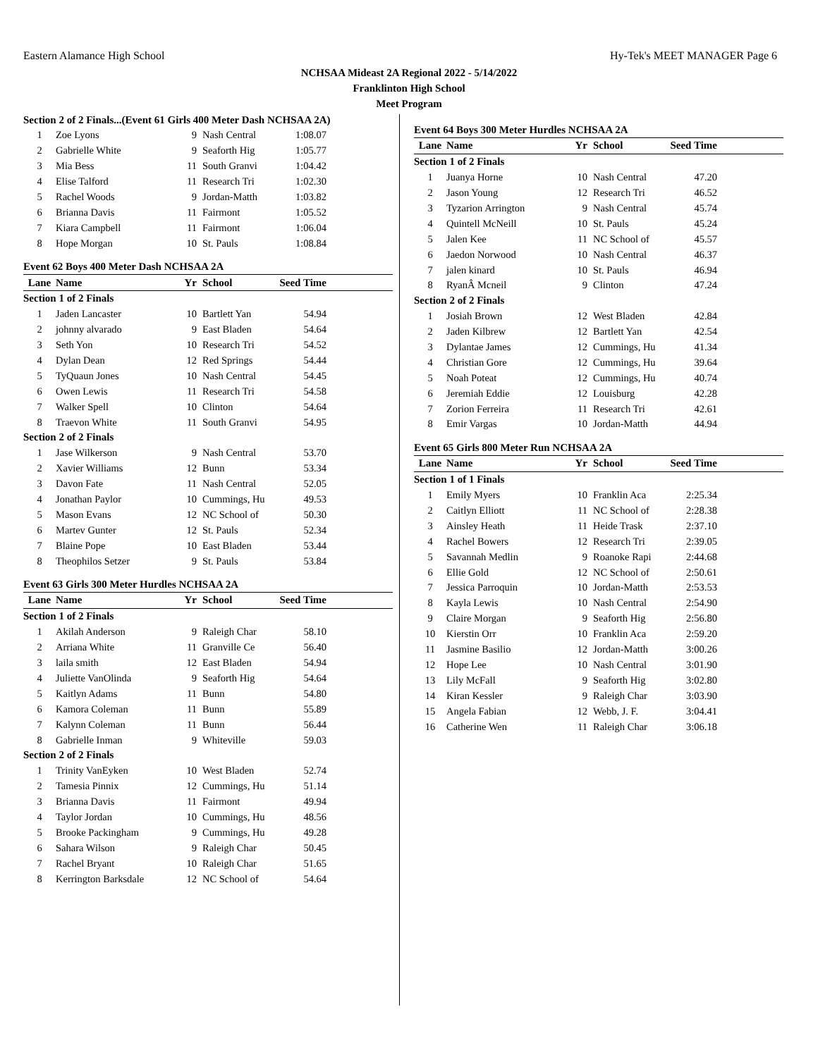Eastern Alamance High School Hy-Tek's MEET MANAGER Page 6
NCHSAA Mideast 2A Regional 2022 - 5/14/2022
Franklinton High School
Meet Program
Section 2 of 2 Finals...(Event 61 Girls 400 Meter Dash NCHSAA 2A)
| 1 | Zoe Lyons | 9 | Nash Central | 1:08.07 | |
| 2 | Gabrielle White | 9 | Seaforth Hig | 1:05.77 | |
| 3 | Mia Bess | 11 | South Granvi | 1:04.42 | |
| 4 | Elise Talford | 11 | Research Tri | 1:02.30 | |
| 5 | Rachel Woods | 9 | Jordan-Matth | 1:03.82 | |
| 6 | Brianna Davis | 11 | Fairmont | 1:05.52 | |
| 7 | Kiara Campbell | 11 | Fairmont | 1:06.04 | |
| 8 | Hope Morgan | 10 | St. Pauls | 1:08.84 | |
Event 62 Boys 400 Meter Dash NCHSAA 2A
| Lane | Name | Yr | School | Seed Time | |
| --- | --- | --- | --- | --- | --- |
| Section 1 of 2 Finals | | | | | |
| 1 | Jaden Lancaster | 10 | Bartlett Yan | 54.94 | |
| 2 | johnny alvarado | 9 | East Bladen | 54.64 | |
| 3 | Seth Yon | 10 | Research Tri | 54.52 | |
| 4 | Dylan Dean | 12 | Red Springs | 54.44 | |
| 5 | TyQuaun Jones | 10 | Nash Central | 54.45 | |
| 6 | Owen Lewis | 11 | Research Tri | 54.58 | |
| 7 | Walker Spell | 10 | Clinton | 54.64 | |
| 8 | Traevon White | 11 | South Granvi | 54.95 | |
| Section 2 of 2 Finals | | | | | |
| 1 | Jase Wilkerson | 9 | Nash Central | 53.70 | |
| 2 | Xavier Williams | 12 | Bunn | 53.34 | |
| 3 | Davon Fate | 11 | Nash Central | 52.05 | |
| 4 | Jonathan Paylor | 10 | Cummings, Hu | 49.53 | |
| 5 | Mason Evans | 12 | NC School of | 50.30 | |
| 6 | Martev Gunter | 12 | St. Pauls | 52.34 | |
| 7 | Blaine Pope | 10 | East Bladen | 53.44 | |
| 8 | Theophilos Setzer | 9 | St. Pauls | 53.84 | |
Event 63 Girls 300 Meter Hurdles NCHSAA 2A
| Lane | Name | Yr | School | Seed Time | |
| --- | --- | --- | --- | --- | --- |
| Section 1 of 2 Finals | | | | | |
| 1 | Akilah Anderson | 9 | Raleigh Char | 58.10 | |
| 2 | Arriana White | 11 | Granville Ce | 56.40 | |
| 3 | laila smith | 12 | East Bladen | 54.94 | |
| 4 | Juliette VanOlinda | 9 | Seaforth Hig | 54.64 | |
| 5 | Kaitlyn Adams | 11 | Bunn | 54.80 | |
| 6 | Kamora Coleman | 11 | Bunn | 55.89 | |
| 7 | Kalynn Coleman | 11 | Bunn | 56.44 | |
| 8 | Gabrielle Inman | 9 | Whiteville | 59.03 | |
| Section 2 of 2 Finals | | | | | |
| 1 | Trinity VanEyken | 10 | West Bladen | 52.74 | |
| 2 | Tamesia Pinnix | 12 | Cummings, Hu | 51.14 | |
| 3 | Brianna Davis | 11 | Fairmont | 49.94 | |
| 4 | Taylor Jordan | 10 | Cummings, Hu | 48.56 | |
| 5 | Brooke Packingham | 9 | Cummings, Hu | 49.28 | |
| 6 | Sahara Wilson | 9 | Raleigh Char | 50.45 | |
| 7 | Rachel Bryant | 10 | Raleigh Char | 51.65 | |
| 8 | Kerrington Barksdale | 12 | NC School of | 54.64 | |
Event 64 Boys 300 Meter Hurdles NCHSAA 2A
| Lane | Name | Yr | School | Seed Time | |
| --- | --- | --- | --- | --- | --- |
| Section 1 of 2 Finals | | | | | |
| 1 | Juanya Horne | 10 | Nash Central | 47.20 | |
| 2 | Jason Young | 12 | Research Tri | 46.52 | |
| 3 | Tyzarion Arrington | 9 | Nash Central | 45.74 | |
| 4 | Quintell McNeill | 10 | St. Pauls | 45.24 | |
| 5 | Jalen Kee | 11 | NC School of | 45.57 | |
| 6 | Jaedon Norwood | 10 | Nash Central | 46.37 | |
| 7 | jalen kinard | 10 | St. Pauls | 46.94 | |
| 8 | RyanÂ Mcneil | 9 | Clinton | 47.24 | |
| Section 2 of 2 Finals | | | | | |
| 1 | Josiah Brown | 12 | West Bladen | 42.84 | |
| 2 | Jaden Kilbrew | 12 | Bartlett Yan | 42.54 | |
| 3 | Dylantae James | 12 | Cummings, Hu | 41.34 | |
| 4 | Christian Gore | 12 | Cummings, Hu | 39.64 | |
| 5 | Noah Poteat | 12 | Cummings, Hu | 40.74 | |
| 6 | Jeremiah Eddie | 12 | Louisburg | 42.28 | |
| 7 | Zorion Ferreira | 11 | Research Tri | 42.61 | |
| 8 | Emir Vargas | 10 | Jordan-Matth | 44.94 | |
Event 65 Girls 800 Meter Run NCHSAA 2A
| Lane | Name | Yr | School | Seed Time | |
| --- | --- | --- | --- | --- | --- |
| Section 1 of 1 Finals | | | | | |
| 1 | Emily Myers | 10 | Franklin Aca | 2:25.34 | |
| 2 | Caitlyn Elliott | 11 | NC School of | 2:28.38 | |
| 3 | Ainsley Heath | 11 | Heide Trask | 2:37.10 | |
| 4 | Rachel Bowers | 12 | Research Tri | 2:39.05 | |
| 5 | Savannah Medlin | 9 | Roanoke Rapi | 2:44.68 | |
| 6 | Ellie Gold | 12 | NC School of | 2:50.61 | |
| 7 | Jessica Parroquin | 10 | Jordan-Matth | 2:53.53 | |
| 8 | Kayla Lewis | 10 | Nash Central | 2:54.90 | |
| 9 | Claire Morgan | 9 | Seaforth Hig | 2:56.80 | |
| 10 | Kierstin Orr | 10 | Franklin Aca | 2:59.20 | |
| 11 | Jasmine Basilio | 12 | Jordan-Matth | 3:00.26 | |
| 12 | Hope Lee | 10 | Nash Central | 3:01.90 | |
| 13 | Lily McFall | 9 | Seaforth Hig | 3:02.80 | |
| 14 | Kiran Kessler | 9 | Raleigh Char | 3:03.90 | |
| 15 | Angela Fabian | 12 | Webb, J. F. | 3:04.41 | |
| 16 | Catherine Wen | 11 | Raleigh Char | 3:06.18 | |